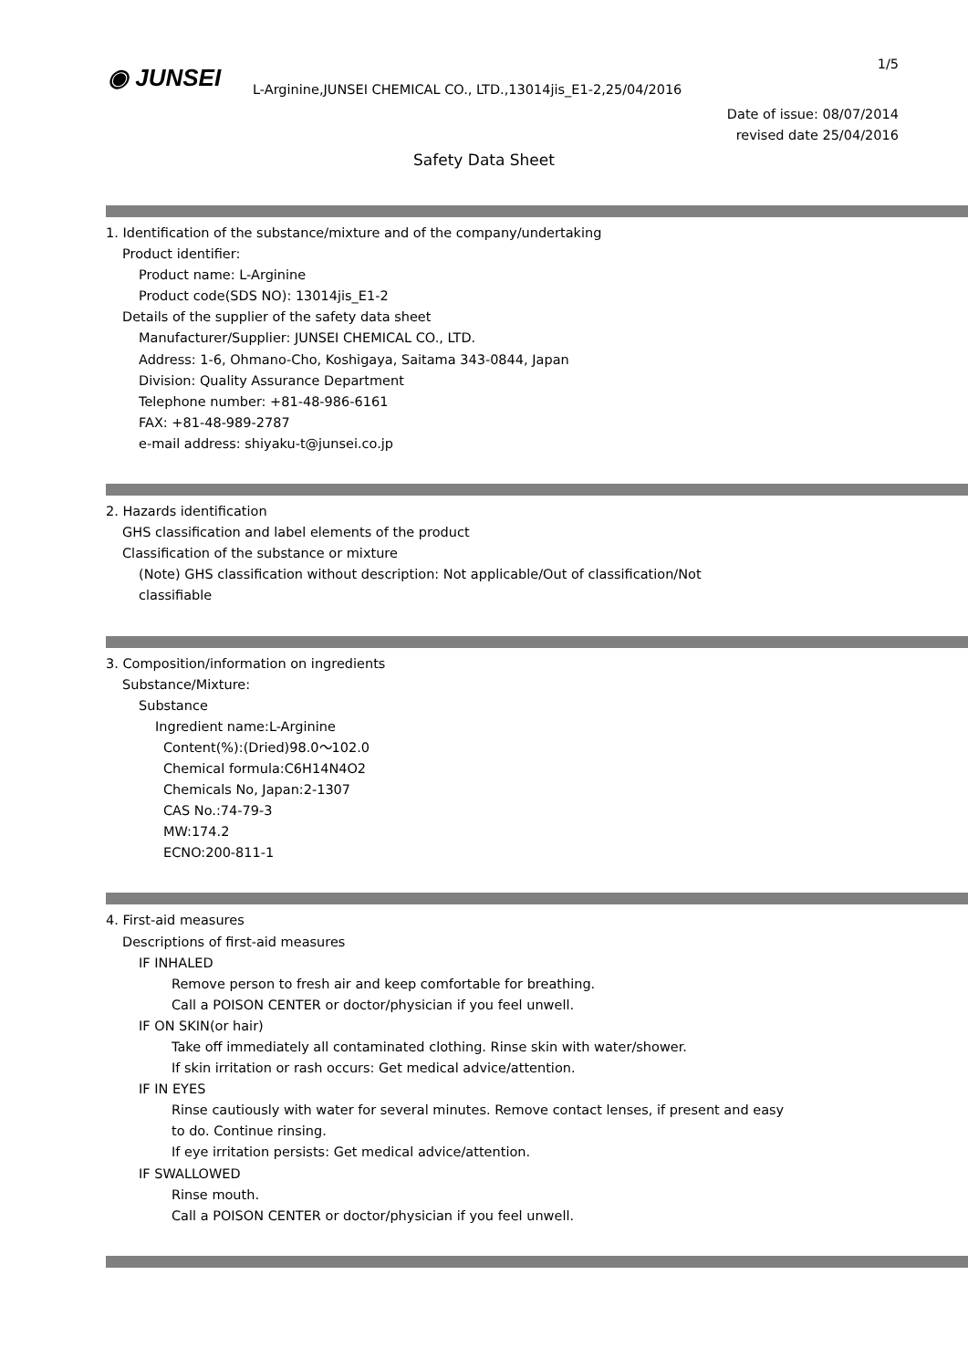1/5
◉ JUNSEI
L-Arginine,JUNSEI CHEMICAL CO., LTD.,13014jis_E1-2,25/04/2016
Date of issue: 08/07/2014
revised date 25/04/2016
Safety Data Sheet
1. Identification of the substance/mixture and of the company/undertaking
Product identifier:
Product name: L-Arginine
Product code(SDS NO): 13014jis_E1-2
Details of the supplier of the safety data sheet
Manufacturer/Supplier: JUNSEI CHEMICAL CO., LTD.
Address: 1-6, Ohmano-Cho, Koshigaya, Saitama 343-0844, Japan
Division: Quality Assurance Department
Telephone number: +81-48-986-6161
FAX: +81-48-989-2787
e-mail address: shiyaku-t@junsei.co.jp
2. Hazards identification
GHS classification and label elements of the product
Classification of the substance or mixture
(Note) GHS classification without description: Not applicable/Out of classification/Not
classifiable
3. Composition/information on ingredients
Substance/Mixture:
Substance
Ingredient name:L-Arginine
Content(%):(Dried)98.0～102.0
Chemical formula:C6H14N4O2
Chemicals No, Japan:2-1307
CAS No.:74-79-3
MW:174.2
ECNO:200-811-1
4. First-aid measures
Descriptions of first-aid measures
IF INHALED
Remove person to fresh air and keep comfortable for breathing.
Call a POISON CENTER or doctor/physician if you feel unwell.
IF ON SKIN(or hair)
Take off immediately all contaminated clothing. Rinse skin with water/shower.
If skin irritation or rash occurs: Get medical advice/attention.
IF IN EYES
Rinse cautiously with water for several minutes. Remove contact lenses, if present and easy
to do. Continue rinsing.
If eye irritation persists: Get medical advice/attention.
IF SWALLOWED
Rinse mouth.
Call a POISON CENTER or doctor/physician if you feel unwell.